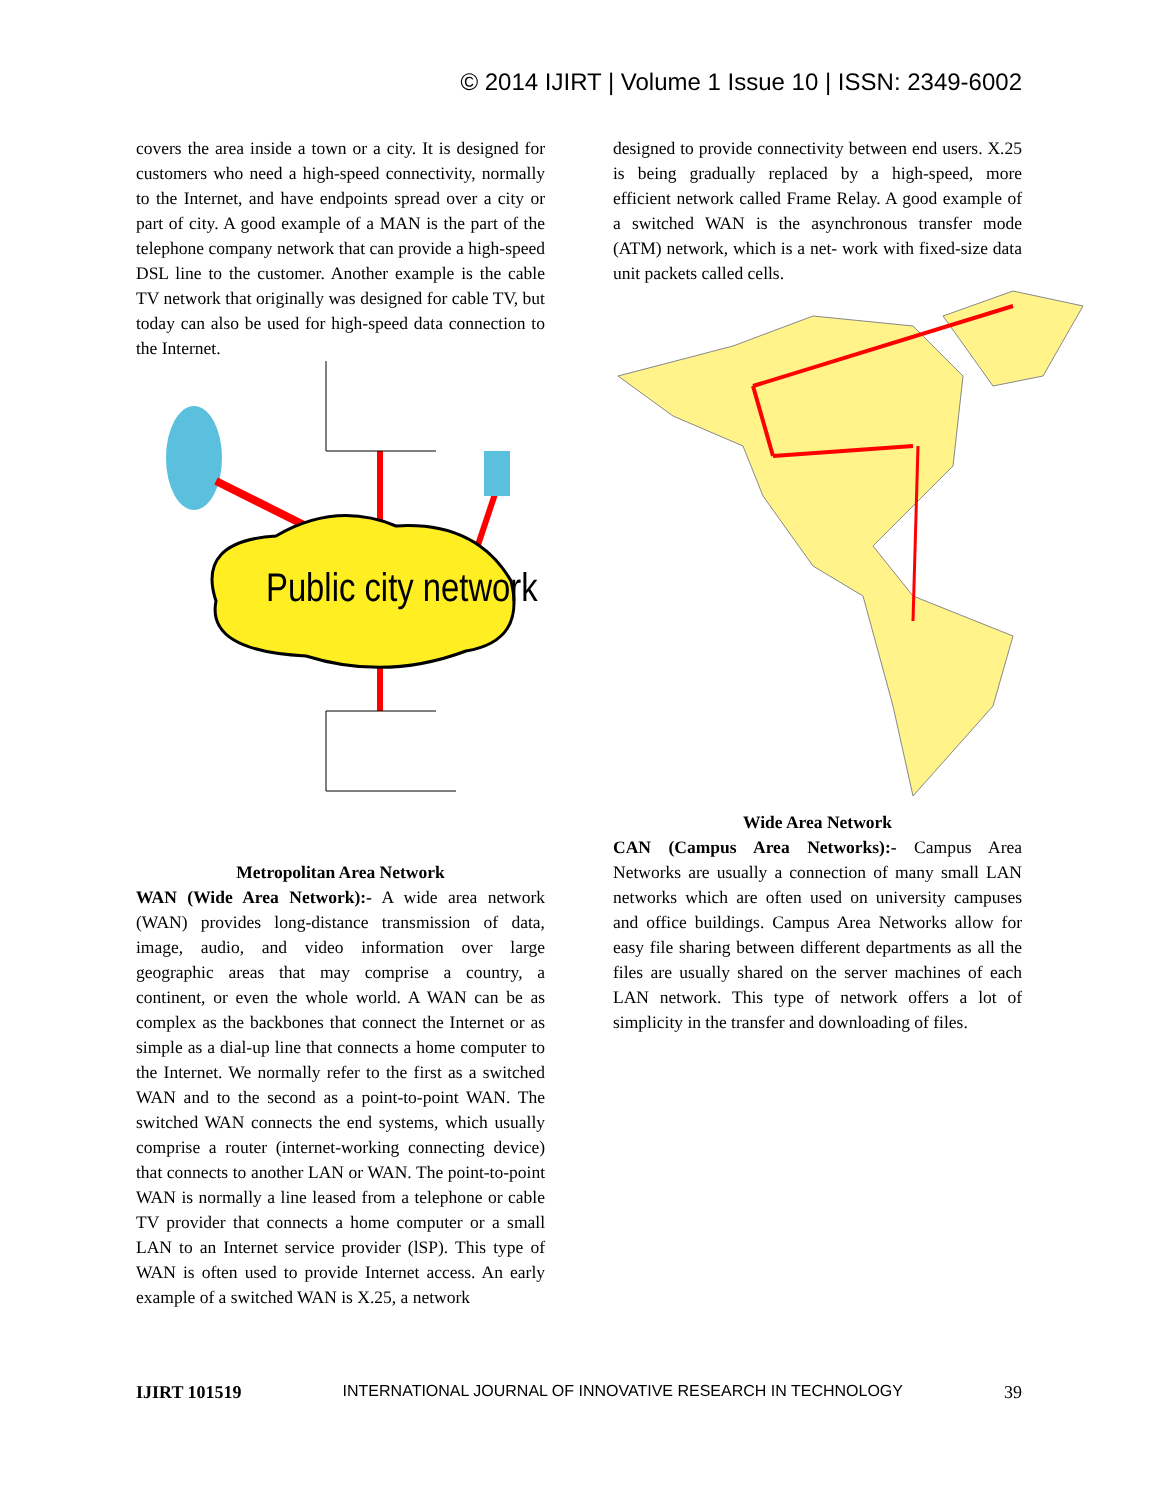© 2014 IJIRT | Volume 1 Issue 10 | ISSN: 2349-6002
covers the area inside a town or a city. It is designed for customers who need a high-speed connectivity, normally to the Internet, and have endpoints spread over a city or part of city. A good example of a MAN is the part of the telephone company network that can provide a high-speed DSL line to the customer. Another example is the cable TV network that originally was designed for cable TV, but today can also be used for high-speed data connection to the Internet.
Public city network
Metropolitan Area Network
WAN (Wide Area Network):- A wide area network (WAN) provides long-distance transmission of data, image, audio, and video information over large geographic areas that may comprise a country, a continent, or even the whole world. A WAN can be as complex as the backbones that connect the Internet or as simple as a dial-up line that connects a home computer to the Internet. We normally refer to the first as a switched WAN and to the second as a point-to-point WAN. The switched WAN connects the end systems, which usually comprise a router (internet-working connecting device) that connects to another LAN or WAN. The point-to-point WAN is normally a line leased from a telephone or cable TV provider that connects a home computer or a small LAN to an Internet service provider (lSP). This type of WAN is often used to provide Internet access. An early example of a switched WAN is X.25, a network
designed to provide connectivity between end users. X.25 is being gradually replaced by a high-speed, more efficient network called Frame Relay. A good example of a switched WAN is the asynchronous transfer mode (ATM) network, which is a net- work with fixed-size data unit packets called cells.
Wide Area Network
CAN (Campus Area Networks):- Campus Area Networks are usually a connection of many small LAN networks which are often used on university campuses and office buildings. Campus Area Networks allow for easy file sharing between different departments as all the files are usually shared on the server machines of each LAN network. This type of network offers a lot of simplicity in the transfer and downloading of files.
IJIRT 101519 INTERNATIONAL JOURNAL OF INNOVATIVE RESEARCH IN TECHNOLOGY 39